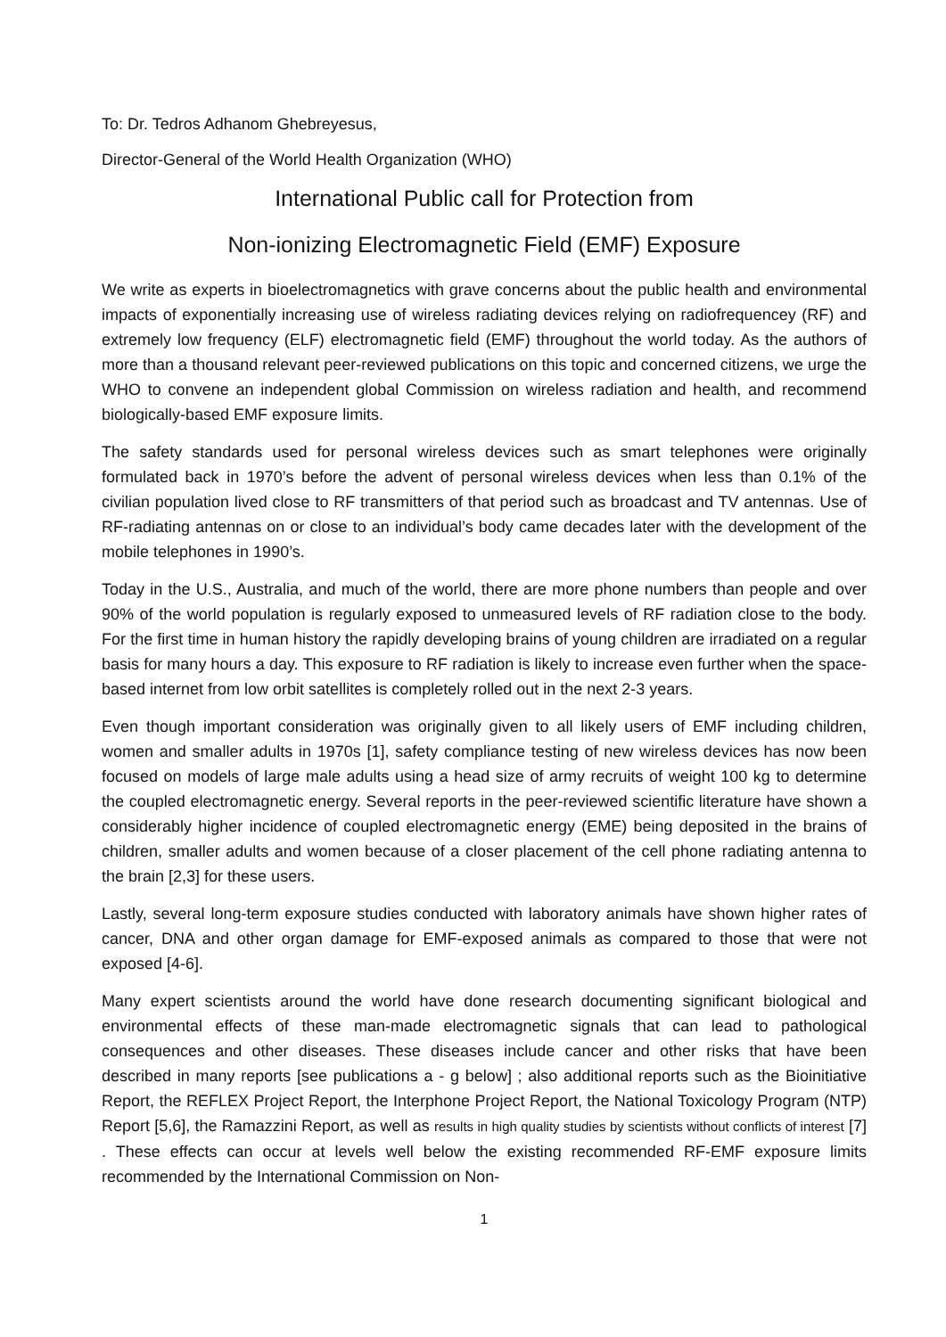To: Dr. Tedros Adhanom Ghebreyesus,
Director-General of the World Health Organization (WHO)
International Public call for Protection from
Non-ionizing Electromagnetic Field (EMF) Exposure
We write as experts in bioelectromagnetics with grave concerns about the public health and environmental impacts of exponentially increasing use of wireless radiating devices relying on radiofrequencey (RF) and extremely low frequency (ELF) electromagnetic field (EMF) throughout the world today. As the authors of more than a thousand relevant peer-reviewed publications on this topic and concerned citizens, we urge the WHO to convene an independent global Commission on wireless radiation and health, and recommend biologically-based EMF exposure limits.
The safety standards used for personal wireless devices such as smart telephones were originally formulated back in 1970’s before the advent of personal wireless devices when less than 0.1% of the civilian population lived close to RF transmitters of that period such as broadcast and TV antennas. Use of RF-radiating antennas on or close to an individual’s body came decades later with the development of the mobile telephones in 1990’s.
Today in the U.S., Australia, and much of the world, there are more phone numbers than people and over 90% of the world population is regularly exposed to unmeasured levels of RF radiation close to the body. For the first time in human history the rapidly developing brains of young children are irradiated on a regular basis for many hours a day. This exposure to RF radiation is likely to increase even further when the space-based internet from low orbit satellites is completely rolled out in the next 2-3 years.
Even though important consideration was originally given to all likely users of EMF including children, women and smaller adults in 1970s [1], safety compliance testing of new wireless devices has now been focused on models of large male adults using a head size of army recruits of weight 100 kg to determine the coupled electromagnetic energy. Several reports in the peer-reviewed scientific literature have shown a considerably higher incidence of coupled electromagnetic energy (EME) being deposited in the brains of children, smaller adults and women because of a closer placement of the cell phone radiating antenna to the brain [2,3] for these users.
Lastly, several long-term exposure studies conducted with laboratory animals have shown higher rates of cancer, DNA and other organ damage for EMF-exposed animals as compared to those that were not exposed [4-6].
Many expert scientists around the world have done research documenting significant biological and environmental effects of these man-made electromagnetic signals that can lead to pathological consequences and other diseases. These diseases include cancer and other risks that have been described in many reports [see publications a - g below] ; also additional reports such as the Bioinitiative Report, the REFLEX Project Report, the Interphone Project Report, the National Toxicology Program (NTP) Report [5,6], the Ramazzini Report, as well as results in high quality studies by scientists without conflicts of interest [7] . These effects can occur at levels well below the existing recommended RF-EMF exposure limits recommended by the International Commission on Non-
1